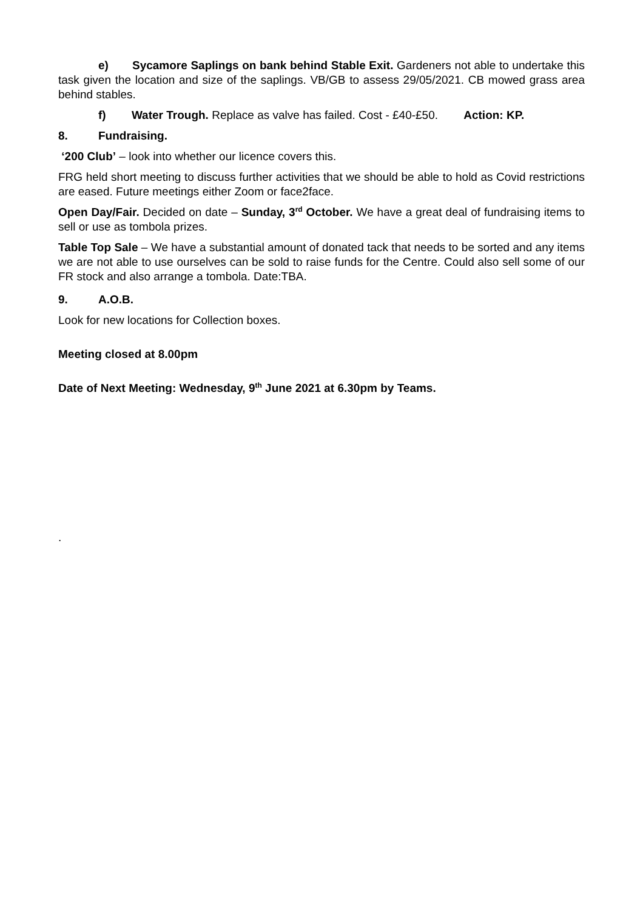e) Sycamore Saplings on bank behind Stable Exit. Gardeners not able to undertake this task given the location and size of the saplings. VB/GB to assess 29/05/2021. CB mowed grass area behind stables.
f) Water Trough. Replace as valve has failed. Cost - £40-£50. Action: KP.
8. Fundraising.
‘200 Club’ – look into whether our licence covers this.
FRG held short meeting to discuss further activities that we should be able to hold as Covid restrictions are eased. Future meetings either Zoom or face2face.
Open Day/Fair. Decided on date – Sunday, 3<sup>rd</sup> October. We have a great deal of fundraising items to sell or use as tombola prizes.
Table Top Sale – We have a substantial amount of donated tack that needs to be sorted and any items we are not able to use ourselves can be sold to raise funds for the Centre. Could also sell some of our FR stock and also arrange a tombola. Date:TBA.
9. A.O.B.
Look for new locations for Collection boxes.
Meeting closed at 8.00pm
Date of Next Meeting: Wednesday, 9<sup>th</sup> June 2021 at 6.30pm by Teams.
.